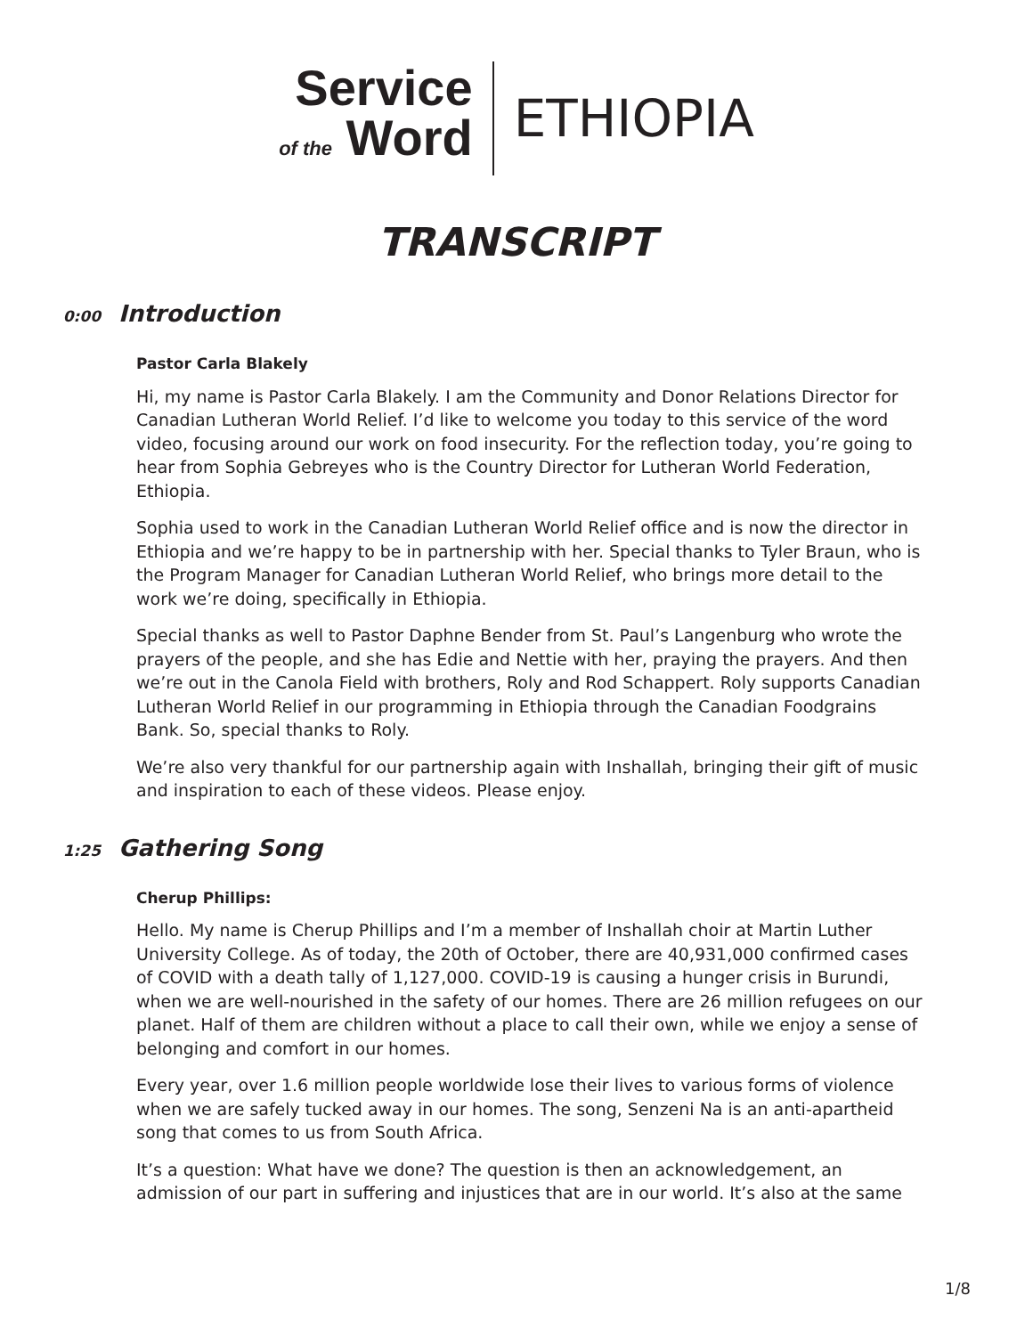Service
of the Word
ETHIOPIA
TRANSCRIPT
0:00
Introduction
Pastor Carla Blakely
Hi, my name is Pastor Carla Blakely. I am the Community and Donor Relations Director for Canadian Lutheran World Relief. I’d like to welcome you today to this service of the word video, focusing around our work on food insecurity. For the reflection today, you’re going to hear from Sophia Gebreyes who is the Country Director for Lutheran World Federation, Ethiopia.
Sophia used to work in the Canadian Lutheran World Relief office and is now the director in Ethiopia and we’re happy to be in partnership with her. Special thanks to Tyler Braun, who is the Program Manager for Canadian Lutheran World Relief, who brings more detail to the work we’re doing, specifically in Ethiopia.
Special thanks as well to Pastor Daphne Bender from St. Paul’s Langenburg who wrote the prayers of the people, and she has Edie and Nettie with her, praying the prayers. And then we’re out in the Canola Field with brothers, Roly and Rod Schappert. Roly supports Canadian Lutheran World Relief in our programming in Ethiopia through the Canadian Foodgrains Bank. So, special thanks to Roly.
We’re also very thankful for our partnership again with Inshallah, bringing their gift of music and inspiration to each of these videos. Please enjoy.
1:25
Gathering Song
Cherup Phillips:
Hello. My name is Cherup Phillips and I’m a member of Inshallah choir at Martin Luther University College. As of today, the 20th of October, there are 40,931,000 confirmed cases of COVID with a death tally of 1,127,000. COVID-19 is causing a hunger crisis in Burundi, when we are well-nourished in the safety of our homes. There are 26 million refugees on our planet. Half of them are children without a place to call their own, while we enjoy a sense of belonging and comfort in our homes.
Every year, over 1.6 million people worldwide lose their lives to various forms of violence when we are safely tucked away in our homes. The song, Senzeni Na is an anti-apartheid song that comes to us from South Africa.
It’s a question: What have we done? The question is then an acknowledgement, an admission of our part in suffering and injustices that are in our world. It’s also at the same
1/8